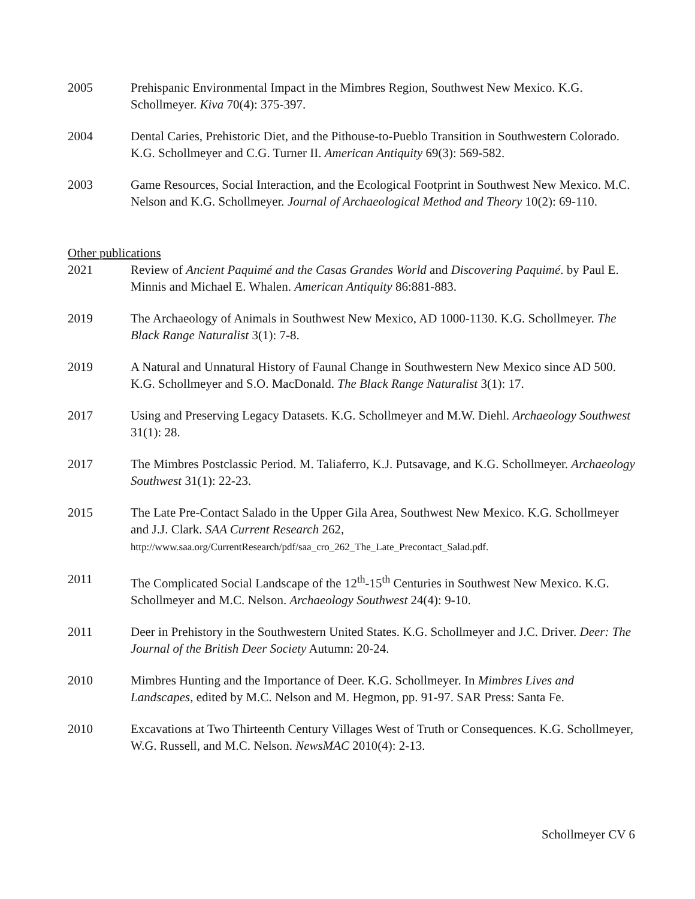2005 Prehispanic Environmental Impact in the Mimbres Region, Southwest New Mexico. K.G. Schollmeyer. Kiva 70(4): 375-397.
2004 Dental Caries, Prehistoric Diet, and the Pithouse-to-Pueblo Transition in Southwestern Colorado. K.G. Schollmeyer and C.G. Turner II. American Antiquity 69(3): 569-582.
2003 Game Resources, Social Interaction, and the Ecological Footprint in Southwest New Mexico. M.C. Nelson and K.G. Schollmeyer. Journal of Archaeological Method and Theory 10(2): 69-110.
Other publications
2021 Review of Ancient Paquimé and the Casas Grandes World and Discovering Paquimé. by Paul E. Minnis and Michael E. Whalen. American Antiquity 86:881-883.
2019 The Archaeology of Animals in Southwest New Mexico, AD 1000-1130. K.G. Schollmeyer. The Black Range Naturalist 3(1): 7-8.
2019 A Natural and Unnatural History of Faunal Change in Southwestern New Mexico since AD 500. K.G. Schollmeyer and S.O. MacDonald. The Black Range Naturalist 3(1): 17.
2017 Using and Preserving Legacy Datasets. K.G. Schollmeyer and M.W. Diehl. Archaeology Southwest 31(1): 28.
2017 The Mimbres Postclassic Period. M. Taliaferro, K.J. Putsavage, and K.G. Schollmeyer. Archaeology Southwest 31(1): 22-23.
2015 The Late Pre-Contact Salado in the Upper Gila Area, Southwest New Mexico. K.G. Schollmeyer and J.J. Clark. SAA Current Research 262,
http://www.saa.org/CurrentResearch/pdf/saa_cro_262_The_Late_Precontact_Salad.pdf.
2011 The Complicated Social Landscape of the 12<sup>th</sup>-15<sup>th</sup> Centuries in Southwest New Mexico. K.G. Schollmeyer and M.C. Nelson. Archaeology Southwest 24(4): 9-10.
2011 Deer in Prehistory in the Southwestern United States. K.G. Schollmeyer and J.C. Driver. Deer: The Journal of the British Deer Society Autumn: 20-24.
2010 Mimbres Hunting and the Importance of Deer. K.G. Schollmeyer. In Mimbres Lives and Landscapes, edited by M.C. Nelson and M. Hegmon, pp. 91-97. SAR Press: Santa Fe.
2010 Excavations at Two Thirteenth Century Villages West of Truth or Consequences. K.G. Schollmeyer, W.G. Russell, and M.C. Nelson. NewsMAC 2010(4): 2-13.
Schollmeyer CV 6